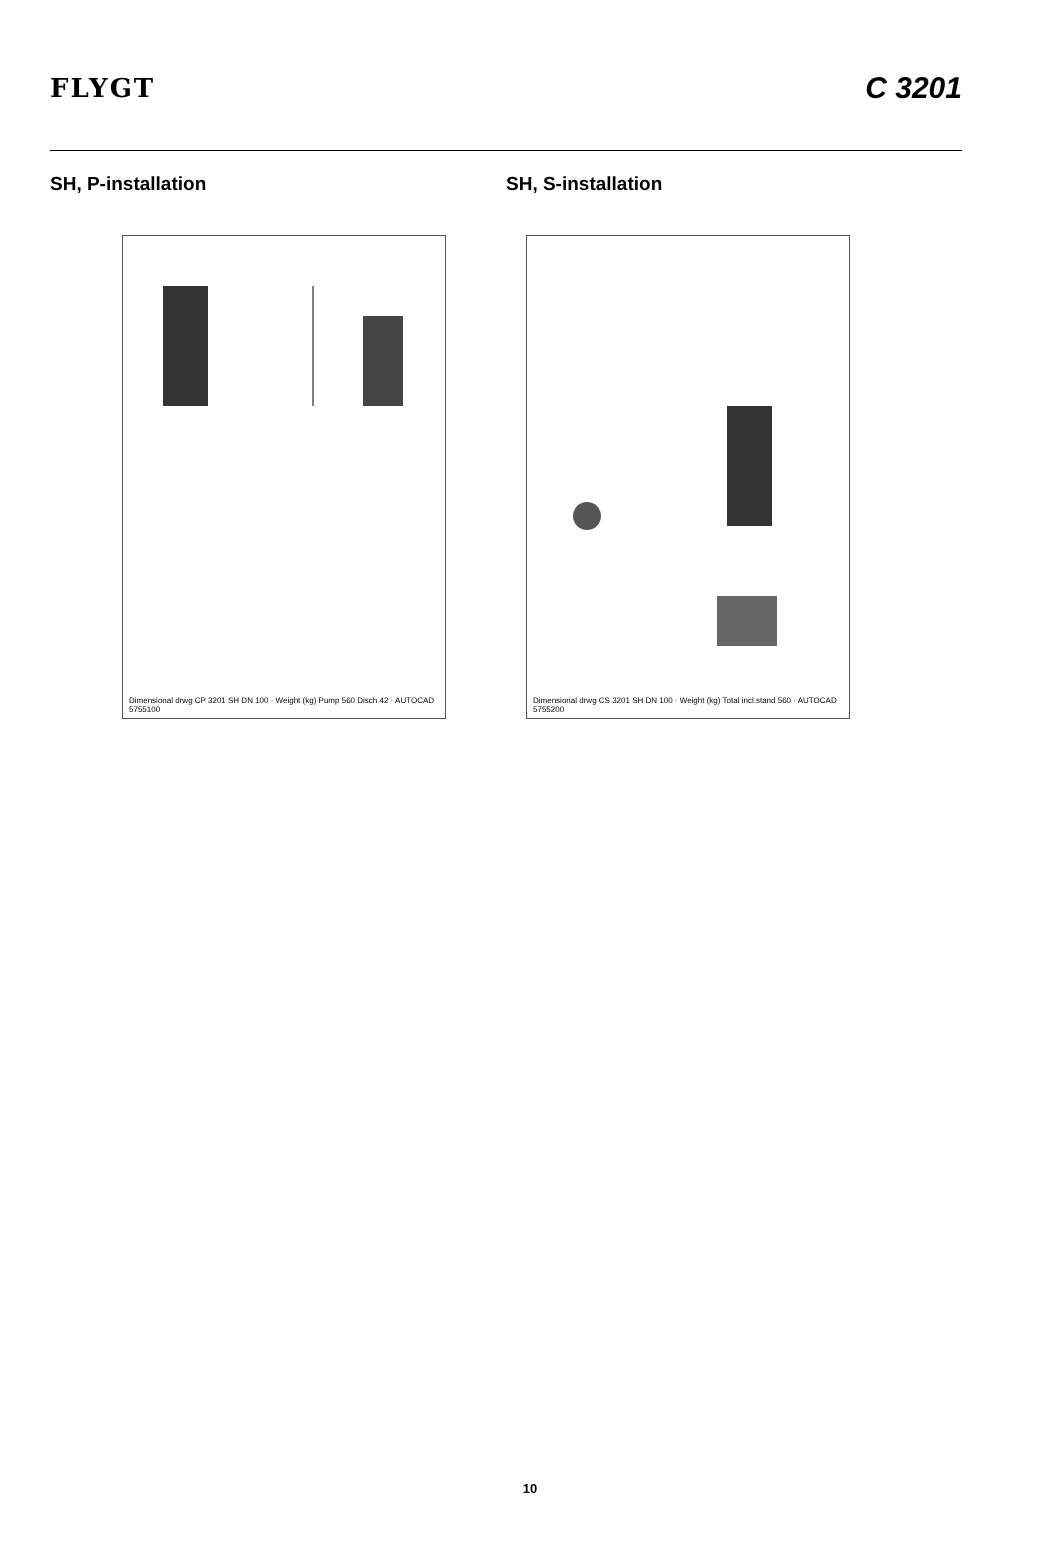FLYGT
C 3201
SH, P-installation
Dimensional drwg CP 3201 SH DN 100 · Weight (kg) Pump 560 Disch 42 · AUTOCAD 5755100
SH, S-installation
Dimensional drwg CS 3201 SH DN 100 · Weight (kg) Total incl.stand 560 · AUTOCAD 5755200
10